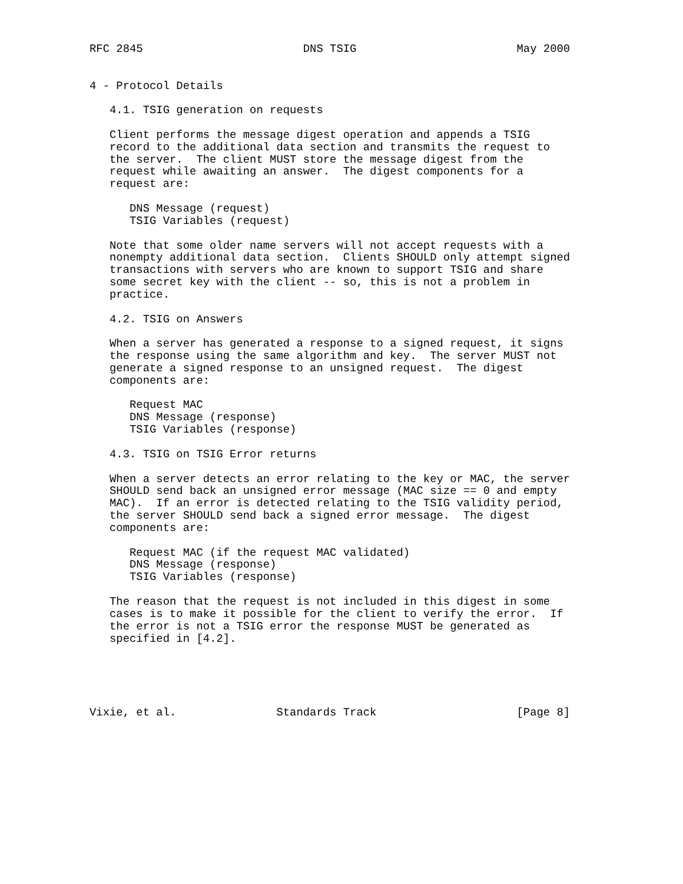RFC 2845                        DNS TSIG                        May 2000


4 - Protocol Details

   4.1. TSIG generation on requests

   Client performs the message digest operation and appends a TSIG
   record to the additional data section and transmits the request to
   the server.  The client MUST store the message digest from the
   request while awaiting an answer.  The digest components for a
   request are:

      DNS Message (request)
      TSIG Variables (request)

   Note that some older name servers will not accept requests with a
   nonempty additional data section.  Clients SHOULD only attempt signed
   transactions with servers who are known to support TSIG and share
   some secret key with the client -- so, this is not a problem in
   practice.

   4.2. TSIG on Answers

   When a server has generated a response to a signed request, it signs
   the response using the same algorithm and key.  The server MUST not
   generate a signed response to an unsigned request.  The digest
   components are:

      Request MAC
      DNS Message (response)
      TSIG Variables (response)

   4.3. TSIG on TSIG Error returns

   When a server detects an error relating to the key or MAC, the server
   SHOULD send back an unsigned error message (MAC size == 0 and empty
   MAC).  If an error is detected relating to the TSIG validity period,
   the server SHOULD send back a signed error message.  The digest
   components are:

      Request MAC (if the request MAC validated)
      DNS Message (response)
      TSIG Variables (response)

   The reason that the request is not included in this digest in some
   cases is to make it possible for the client to verify the error.  If
   the error is not a TSIG error the response MUST be generated as
   specified in [4.2].





Vixie, et al.               Standards Track                     [Page 8]